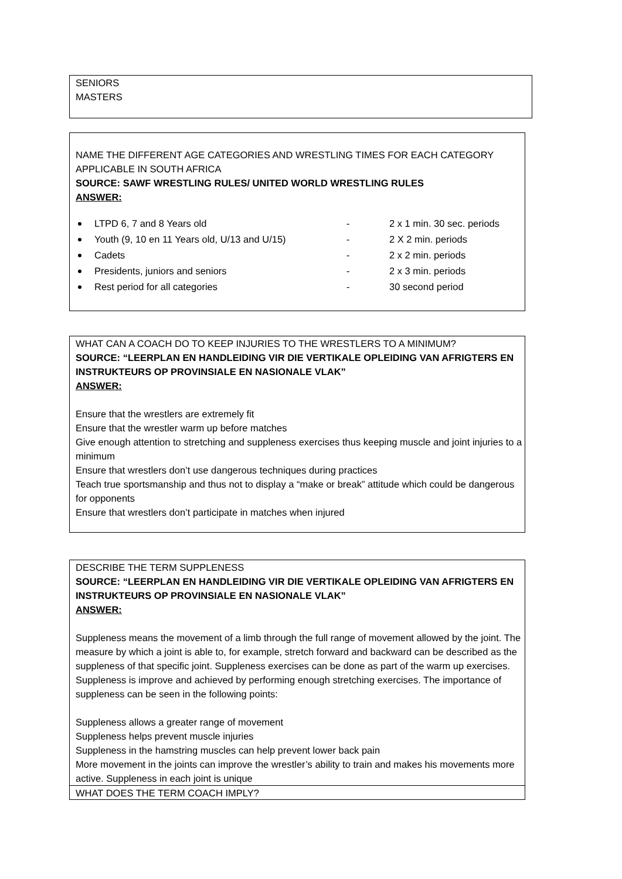SENIORS
MASTERS
NAME THE DIFFERENT AGE CATEGORIES AND WRESTLING TIMES FOR EACH CATEGORY APPLICABLE IN SOUTH AFRICA
SOURCE: SAWF WRESTLING RULES/ UNITED WORLD WRESTLING RULES
ANSWER:
LTPD 6, 7 and 8 Years old - 2 x 1 min. 30 sec. periods
Youth (9, 10 en 11 Years old, U/13 and U/15) - 2 X 2 min. periods
Cadets - 2 x 2 min. periods
Presidents, juniors and seniors - 2 x 3 min. periods
Rest period for all categories - 30 second period
WHAT CAN A COACH DO TO KEEP INJURIES TO THE WRESTLERS TO A MINIMUM?
SOURCE: “LEERPLAN EN HANDLEIDING VIR DIE VERTIKALE OPLEIDING VAN AFRIGTERS EN INSTRUKTEURS OP PROVINSIALE EN NASIONALE VLAK”
ANSWER:
Ensure that the wrestlers are extremely fit
Ensure that the wrestler warm up before matches
Give enough attention to stretching and suppleness exercises thus keeping muscle and joint injuries to a minimum
Ensure that wrestlers don’t use dangerous techniques during practices
Teach true sportsmanship and thus not to display a “make or break” attitude which could be dangerous for opponents
Ensure that wrestlers don’t participate in matches when injured
DESCRIBE THE TERM SUPPLENESS
SOURCE: “LEERPLAN EN HANDLEIDING VIR DIE VERTIKALE OPLEIDING VAN AFRIGTERS EN INSTRUKTEURS OP PROVINSIALE EN NASIONALE VLAK”
ANSWER:
Suppleness means the movement of a limb through the full range of movement allowed by the joint. The measure by which a joint is able to, for example, stretch forward and backward can be described as the suppleness of that specific joint. Suppleness exercises can be done as part of the warm up exercises. Suppleness is improve and achieved by performing enough stretching exercises. The importance of suppleness can be seen in the following points:
Suppleness allows a greater range of movement
Suppleness helps prevent muscle injuries
Suppleness in the hamstring muscles can help prevent lower back pain
More movement in the joints can improve the wrestler’s ability to train and makes his movements more active. Suppleness in each joint is unique
WHAT DOES THE TERM COACH IMPLY?